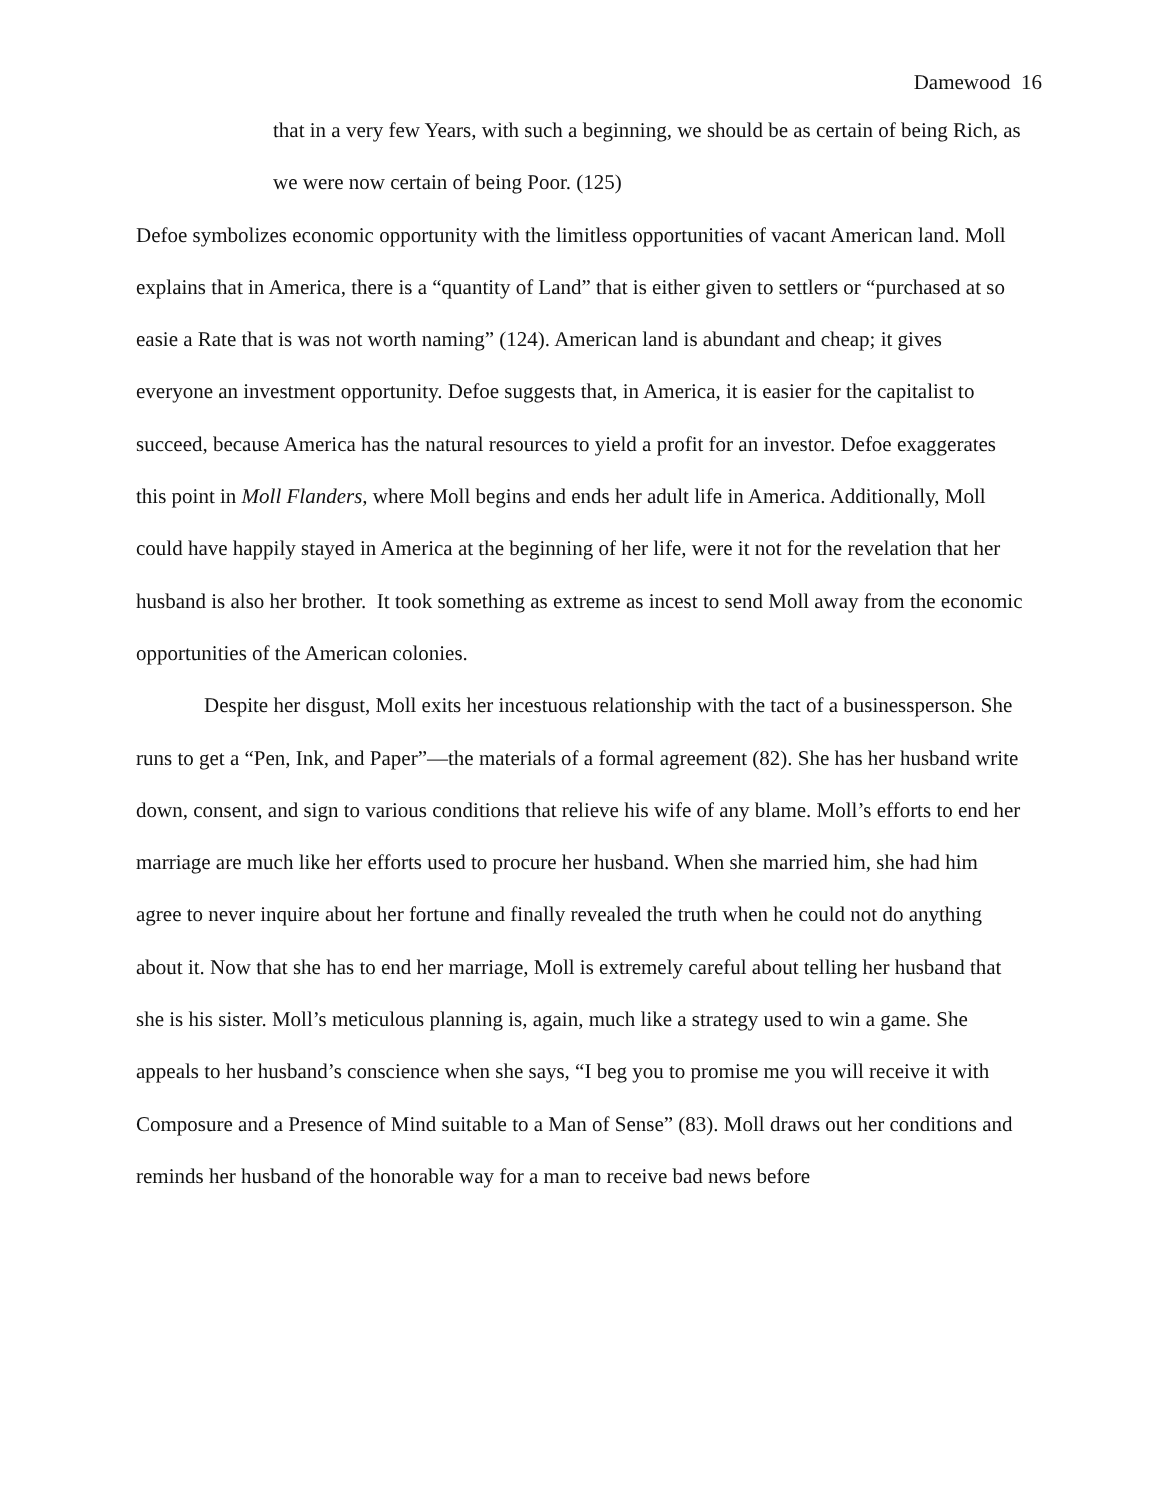Damewood 16
that in a very few Years, with such a beginning, we should be as certain of being Rich, as we were now certain of being Poor. (125)
Defoe symbolizes economic opportunity with the limitless opportunities of vacant American land. Moll explains that in America, there is a “quantity of Land” that is either given to settlers or “purchased at so easie a Rate that is was not worth naming” (124). American land is abundant and cheap; it gives everyone an investment opportunity. Defoe suggests that, in America, it is easier for the capitalist to succeed, because America has the natural resources to yield a profit for an investor. Defoe exaggerates this point in Moll Flanders, where Moll begins and ends her adult life in America. Additionally, Moll could have happily stayed in America at the beginning of her life, were it not for the revelation that her husband is also her brother. It took something as extreme as incest to send Moll away from the economic opportunities of the American colonies.
Despite her disgust, Moll exits her incestuous relationship with the tact of a businessperson. She runs to get a “Pen, Ink, and Paper”—the materials of a formal agreement (82). She has her husband write down, consent, and sign to various conditions that relieve his wife of any blame. Moll’s efforts to end her marriage are much like her efforts used to procure her husband. When she married him, she had him agree to never inquire about her fortune and finally revealed the truth when he could not do anything about it. Now that she has to end her marriage, Moll is extremely careful about telling her husband that she is his sister. Moll’s meticulous planning is, again, much like a strategy used to win a game. She appeals to her husband’s conscience when she says, “I beg you to promise me you will receive it with Composure and a Presence of Mind suitable to a Man of Sense” (83). Moll draws out her conditions and reminds her husband of the honorable way for a man to receive bad news before